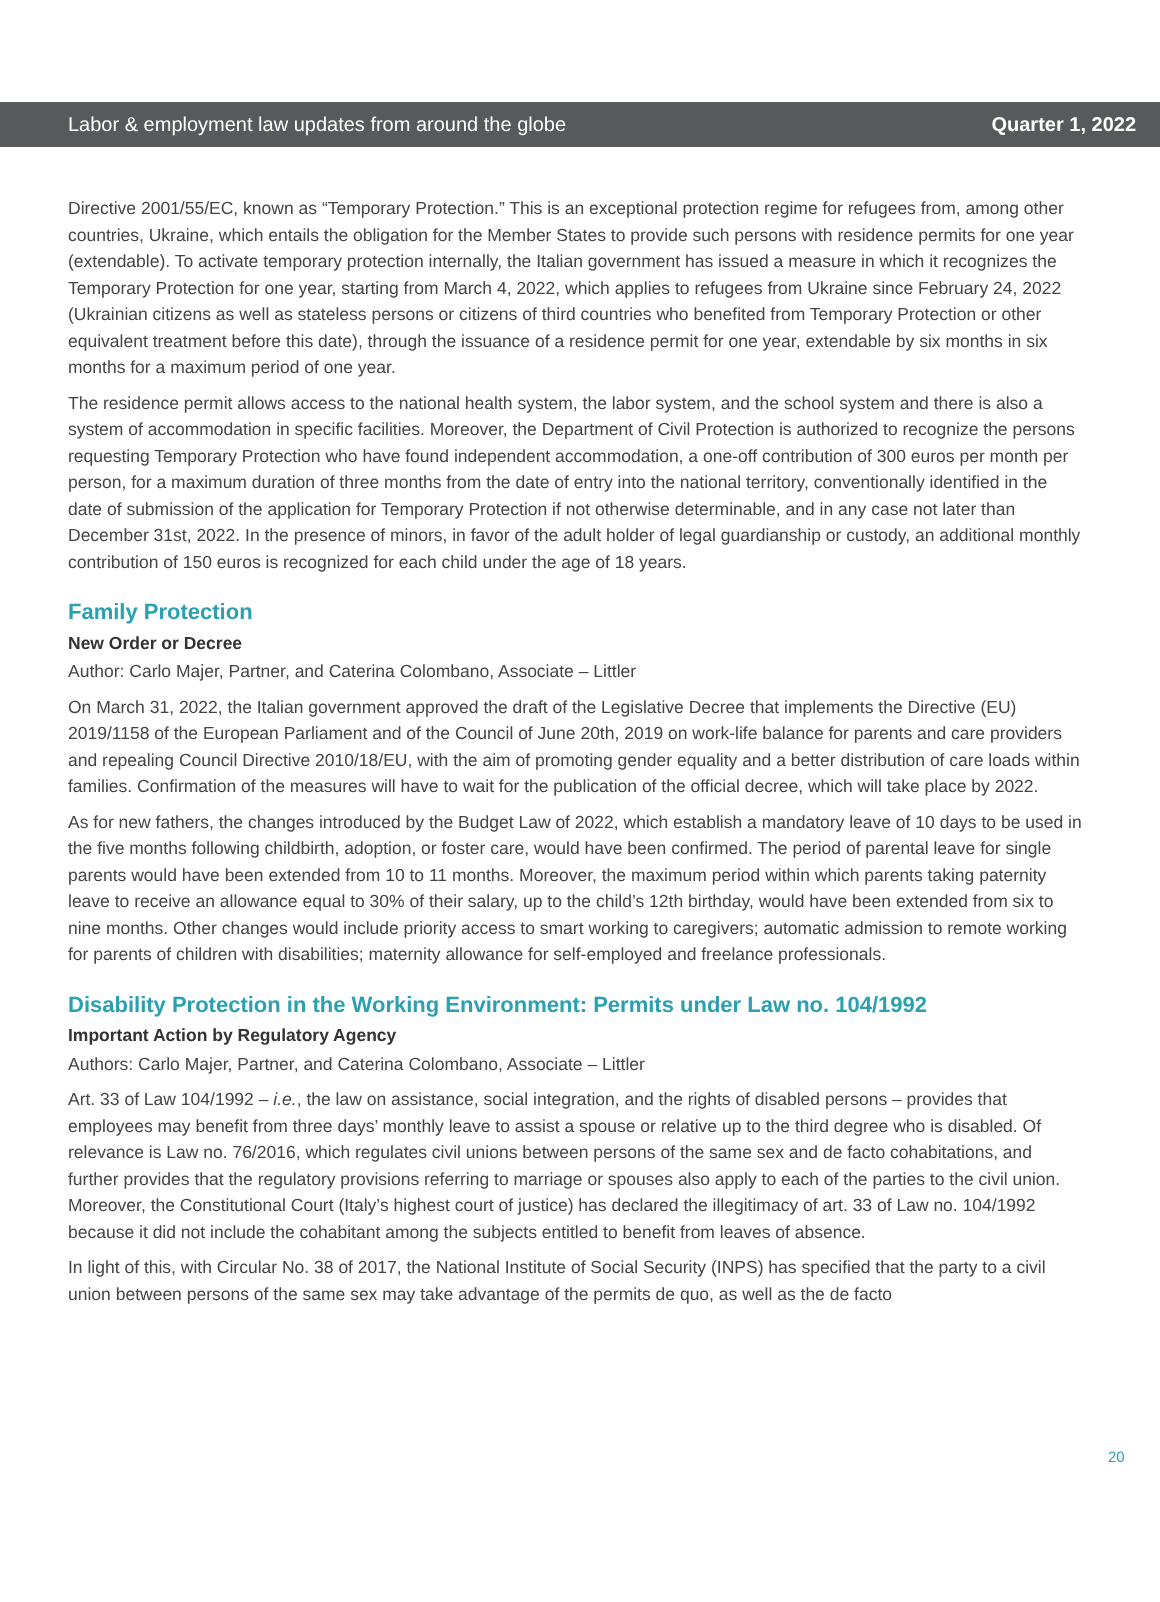Labor & employment law updates from around the globe Quarter 1, 2022
Directive 2001/55/EC, known as “Temporary Protection.” This is an exceptional protection regime for refugees from, among other countries, Ukraine, which entails the obligation for the Member States to provide such persons with residence permits for one year (extendable). To activate temporary protection internally, the Italian government has issued a measure in which it recognizes the Temporary Protection for one year, starting from March 4, 2022, which applies to refugees from Ukraine since February 24, 2022 (Ukrainian citizens as well as stateless persons or citizens of third countries who benefited from Temporary Protection or other equivalent treatment before this date), through the issuance of a residence permit for one year, extendable by six months in six months for a maximum period of one year.
The residence permit allows access to the national health system, the labor system, and the school system and there is also a system of accommodation in specific facilities. Moreover, the Department of Civil Protection is authorized to recognize the persons requesting Temporary Protection who have found independent accommodation, a one-off contribution of 300 euros per month per person, for a maximum duration of three months from the date of entry into the national territory, conventionally identified in the date of submission of the application for Temporary Protection if not otherwise determinable, and in any case not later than December 31st, 2022. In the presence of minors, in favor of the adult holder of legal guardianship or custody, an additional monthly contribution of 150 euros is recognized for each child under the age of 18 years.
Family Protection
New Order or Decree
Author: Carlo Majer, Partner, and Caterina Colombano, Associate – Littler
On March 31, 2022, the Italian government approved the draft of the Legislative Decree that implements the Directive (EU) 2019/1158 of the European Parliament and of the Council of June 20th, 2019 on work-life balance for parents and care providers and repealing Council Directive 2010/18/EU, with the aim of promoting gender equality and a better distribution of care loads within families. Confirmation of the measures will have to wait for the publication of the official decree, which will take place by 2022.
As for new fathers, the changes introduced by the Budget Law of 2022, which establish a mandatory leave of 10 days to be used in the five months following childbirth, adoption, or foster care, would have been confirmed. The period of parental leave for single parents would have been extended from 10 to 11 months. Moreover, the maximum period within which parents taking paternity leave to receive an allowance equal to 30% of their salary, up to the child’s 12th birthday, would have been extended from six to nine months. Other changes would include priority access to smart working to caregivers; automatic admission to remote working for parents of children with disabilities; maternity allowance for self-employed and freelance professionals.
Disability Protection in the Working Environment: Permits under Law no. 104/1992
Important Action by Regulatory Agency
Authors: Carlo Majer, Partner, and Caterina Colombano, Associate – Littler
Art. 33 of Law 104/1992 – i.e., the law on assistance, social integration, and the rights of disabled persons – provides that employees may benefit from three days’ monthly leave to assist a spouse or relative up to the third degree who is disabled. Of relevance is Law no. 76/2016, which regulates civil unions between persons of the same sex and de facto cohabitations, and further provides that the regulatory provisions referring to marriage or spouses also apply to each of the parties to the civil union. Moreover, the Constitutional Court (Italy’s highest court of justice) has declared the illegitimacy of art. 33 of Law no. 104/1992 because it did not include the cohabitant among the subjects entitled to benefit from leaves of absence.
In light of this, with Circular No. 38 of 2017, the National Institute of Social Security (INPS) has specified that the party to a civil union between persons of the same sex may take advantage of the permits de quo, as well as the de facto
20